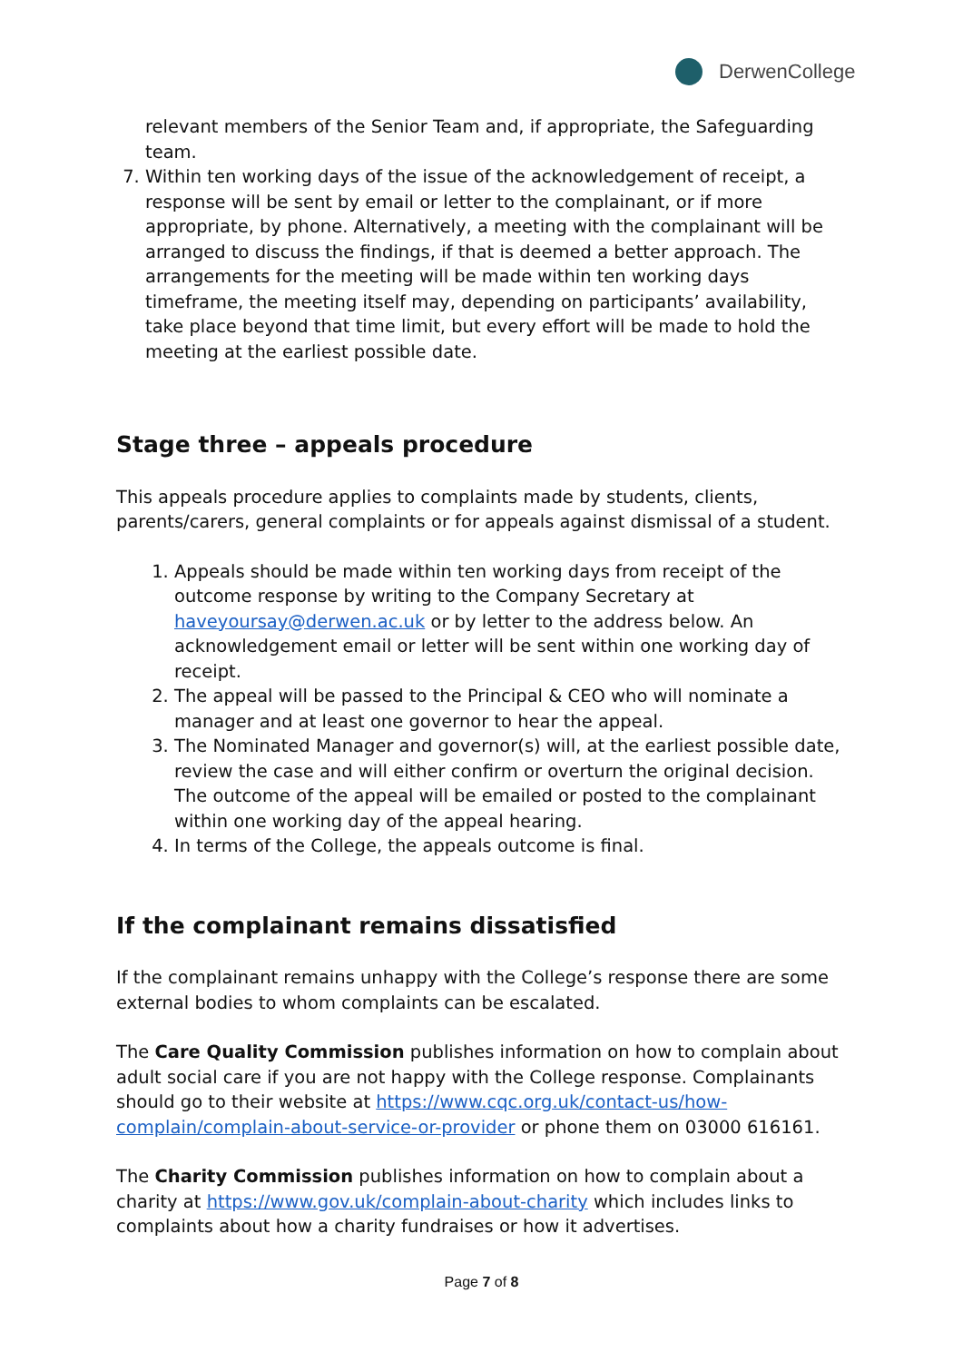DerwenCollege
relevant members of the Senior Team and, if appropriate, the Safeguarding team.
7. Within ten working days of the issue of the acknowledgement of receipt, a response will be sent by email or letter to the complainant, or if more appropriate, by phone. Alternatively, a meeting with the complainant will be arranged to discuss the findings, if that is deemed a better approach. The arrangements for the meeting will be made within ten working days timeframe, the meeting itself may, depending on participants’ availability, take place beyond that time limit, but every effort will be made to hold the meeting at the earliest possible date.
Stage three – appeals procedure
This appeals procedure applies to complaints made by students, clients, parents/carers, general complaints or for appeals against dismissal of a student.
1. Appeals should be made within ten working days from receipt of the outcome response by writing to the Company Secretary at haveyoursay@derwen.ac.uk or by letter to the address below. An acknowledgement email or letter will be sent within one working day of receipt.
2. The appeal will be passed to the Principal & CEO who will nominate a manager and at least one governor to hear the appeal.
3. The Nominated Manager and governor(s) will, at the earliest possible date, review the case and will either confirm or overturn the original decision. The outcome of the appeal will be emailed or posted to the complainant within one working day of the appeal hearing.
4. In terms of the College, the appeals outcome is final.
If the complainant remains dissatisfied
If the complainant remains unhappy with the College’s response there are some external bodies to whom complaints can be escalated.
The Care Quality Commission publishes information on how to complain about adult social care if you are not happy with the College response. Complainants should go to their website at https://www.cqc.org.uk/contact-us/how-complain/complain-about-service-or-provider or phone them on 03000 616161.
The Charity Commission publishes information on how to complain about a charity at https://www.gov.uk/complain-about-charity which includes links to complaints about how a charity fundraises or how it advertises.
Page 7 of 8